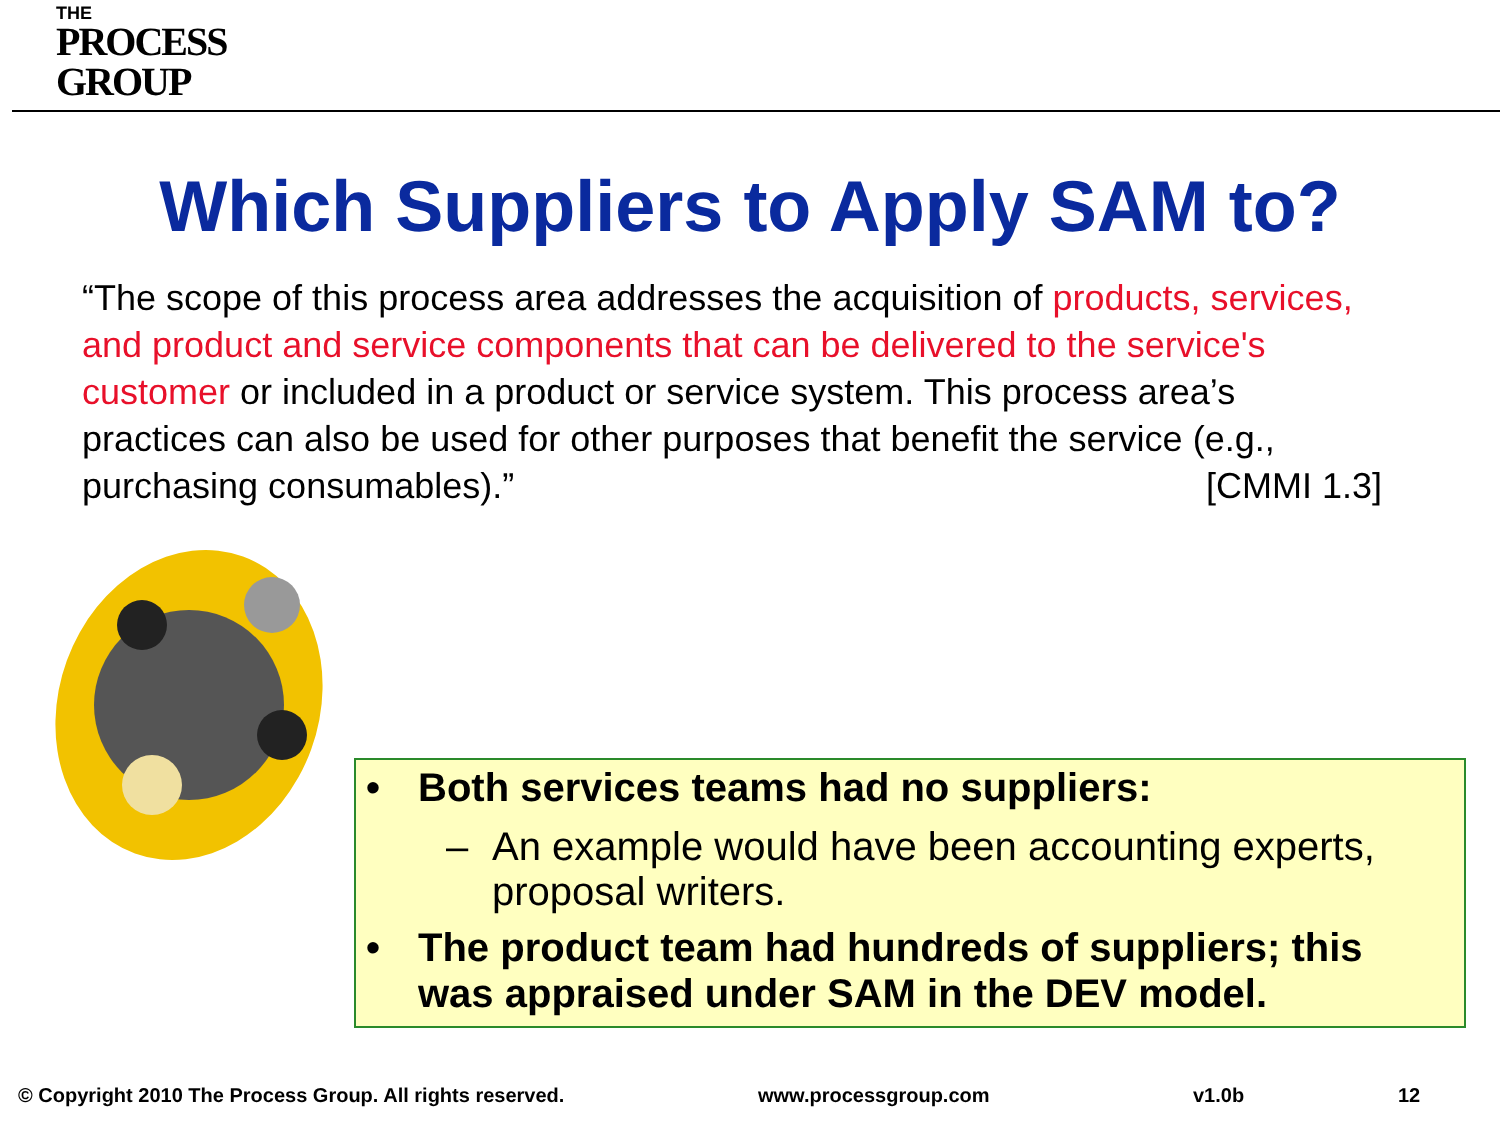THE
PROCESS
GROUP
Which Suppliers to Apply SAM to?
“The scope of this process area addresses the acquisition of products, services, and product and service components that can be delivered to the service's customer or included in a product or service system. This process area’s practices can also be used for other purposes that benefit the service (e.g., purchasing consumables).” [CMMI 1.3]
• Both services teams had no suppliers:
– An example would have been accounting experts, proposal writers.
• The product team had hundreds of suppliers; this was appraised under SAM in the DEV model.
© Copyright 2010 The Process Group. All rights reserved.
www.processgroup.com v1.0b 12